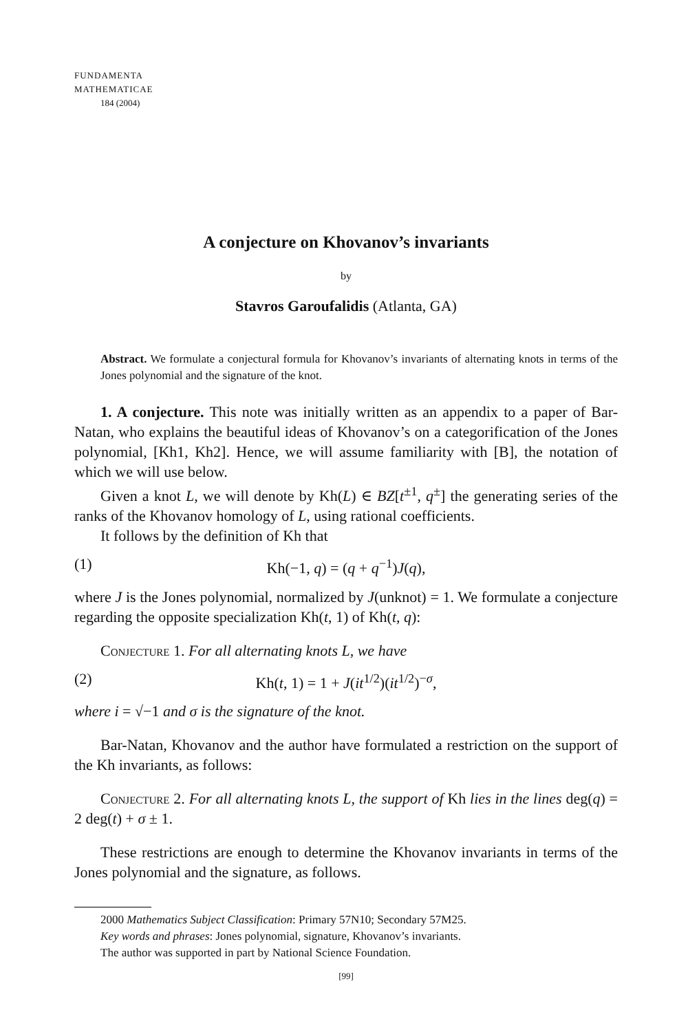FUNDAMENTA
MATHEMATICAE
184 (2004)
A conjecture on Khovanov’s invariants
by
Stavros Garoufalidis (Atlanta, GA)
Abstract. We formulate a conjectural formula for Khovanov’s invariants of alternating knots in terms of the Jones polynomial and the signature of the knot.
1. A conjecture. This note was initially written as an appendix to a paper of Bar-Natan, who explains the beautiful ideas of Khovanov’s on a categorification of the Jones polynomial, [Kh1, Kh2]. Hence, we will assume familiarity with [B], the notation of which we will use below.
Given a knot L, we will denote by Kh(L) ∈ BZ[t<sup>±1</sup>, q<sup>±</sup>] the generating series of the ranks of the Khovanov homology of L, using rational coefficients.
It follows by the definition of Kh that
(1) Kh(−1, q) = (q + q<sup>−1</sup>)J(q),
where J is the Jones polynomial, normalized by J(unknot) = 1. We formulate a conjecture regarding the opposite specialization Kh(t, 1) of Kh(t, q):
Conjecture 1. For all alternating knots L, we have
(2) Kh(t, 1) = 1 + J(it<sup>1/2</sup>)(it<sup>1/2</sup>)<sup>−σ</sup>,
where i = √−1 and σ is the signature of the knot.
Bar-Natan, Khovanov and the author have formulated a restriction on the support of the Kh invariants, as follows:
Conjecture 2. For all alternating knots L, the support of Kh lies in the lines deg(q) = 2 deg(t) + σ ± 1.
These restrictions are enough to determine the Khovanov invariants in terms of the Jones polynomial and the signature, as follows.
2000 Mathematics Subject Classification: Primary 57N10; Secondary 57M25.
Key words and phrases: Jones polynomial, signature, Khovanov’s invariants.
The author was supported in part by National Science Foundation.
[99]